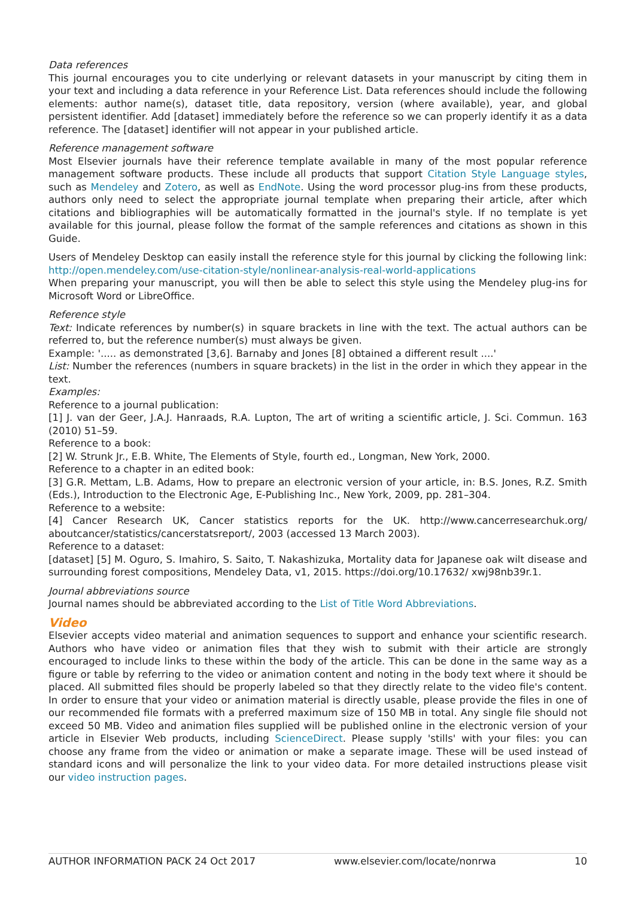Data references
This journal encourages you to cite underlying or relevant datasets in your manuscript by citing them in your text and including a data reference in your Reference List. Data references should include the following elements: author name(s), dataset title, data repository, version (where available), year, and global persistent identifier. Add [dataset] immediately before the reference so we can properly identify it as a data reference. The [dataset] identifier will not appear in your published article.
Reference management software
Most Elsevier journals have their reference template available in many of the most popular reference management software products. These include all products that support Citation Style Language styles, such as Mendeley and Zotero, as well as EndNote. Using the word processor plug-ins from these products, authors only need to select the appropriate journal template when preparing their article, after which citations and bibliographies will be automatically formatted in the journal's style. If no template is yet available for this journal, please follow the format of the sample references and citations as shown in this Guide.
Users of Mendeley Desktop can easily install the reference style for this journal by clicking the following link:
http://open.mendeley.com/use-citation-style/nonlinear-analysis-real-world-applications
When preparing your manuscript, you will then be able to select this style using the Mendeley plug-ins for Microsoft Word or LibreOffice.
Reference style
Text: Indicate references by number(s) in square brackets in line with the text. The actual authors can be referred to, but the reference number(s) must always be given.
Example: '..... as demonstrated [3,6]. Barnaby and Jones [8] obtained a different result ....'
List: Number the references (numbers in square brackets) in the list in the order in which they appear in the text.
Examples:
Reference to a journal publication:
[1] J. van der Geer, J.A.J. Hanraads, R.A. Lupton, The art of writing a scientific article, J. Sci. Commun. 163 (2010) 51–59.
Reference to a book:
[2] W. Strunk Jr., E.B. White, The Elements of Style, fourth ed., Longman, New York, 2000.
Reference to a chapter in an edited book:
[3] G.R. Mettam, L.B. Adams, How to prepare an electronic version of your article, in: B.S. Jones, R.Z. Smith (Eds.), Introduction to the Electronic Age, E-Publishing Inc., New York, 2009, pp. 281–304.
Reference to a website:
[4] Cancer Research UK, Cancer statistics reports for the UK. http://www.cancerresearchuk.org/ aboutcancer/statistics/cancerstatsreport/, 2003 (accessed 13 March 2003).
Reference to a dataset:
[dataset] [5] M. Oguro, S. Imahiro, S. Saito, T. Nakashizuka, Mortality data for Japanese oak wilt disease and surrounding forest compositions, Mendeley Data, v1, 2015. https://doi.org/10.17632/ xwj98nb39r.1.
Journal abbreviations source
Journal names should be abbreviated according to the List of Title Word Abbreviations.
Video
Elsevier accepts video material and animation sequences to support and enhance your scientific research. Authors who have video or animation files that they wish to submit with their article are strongly encouraged to include links to these within the body of the article. This can be done in the same way as a figure or table by referring to the video or animation content and noting in the body text where it should be placed. All submitted files should be properly labeled so that they directly relate to the video file's content. In order to ensure that your video or animation material is directly usable, please provide the files in one of our recommended file formats with a preferred maximum size of 150 MB in total. Any single file should not exceed 50 MB. Video and animation files supplied will be published online in the electronic version of your article in Elsevier Web products, including ScienceDirect. Please supply 'stills' with your files: you can choose any frame from the video or animation or make a separate image. These will be used instead of standard icons and will personalize the link to your video data. For more detailed instructions please visit our video instruction pages.
AUTHOR INFORMATION PACK 24 Oct 2017 www.elsevier.com/locate/nonrwa 10